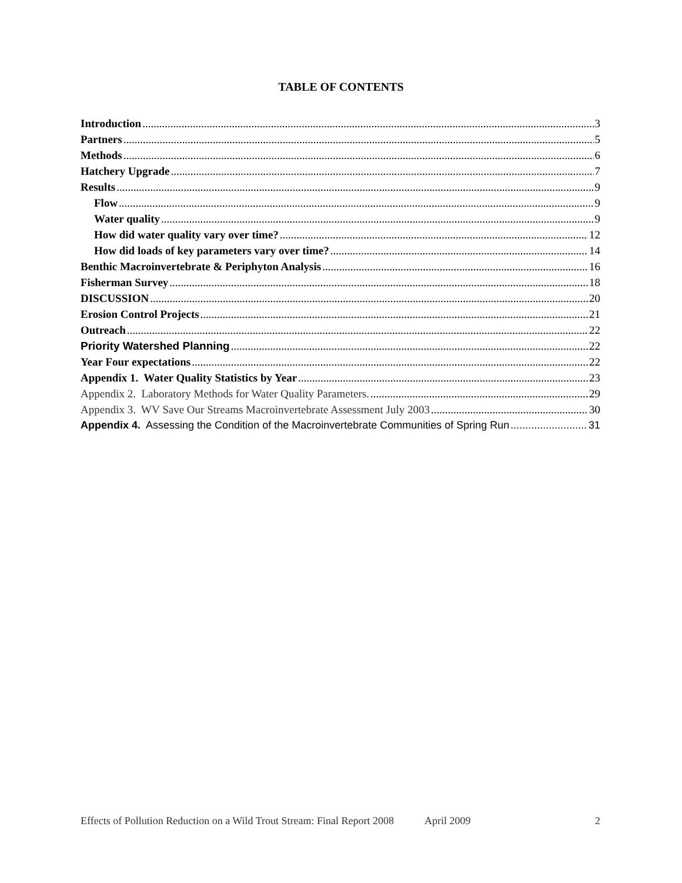TABLE OF CONTENTS
Introduction 3
Partners 5
Methods 6
Hatchery Upgrade 7
Results 9
Flow 9
Water quality 9
How did water quality vary over time? 12
How did loads of key parameters vary over time? 14
Benthic Macroinvertebrate & Periphyton Analysis 16
Fisherman Survey 18
DISCUSSION 20
Erosion Control Projects 21
Outreach 22
Priority Watershed Planning 22
Year Four expectations 22
Appendix 1. Water Quality Statistics by Year 23
Appendix 2. Laboratory Methods for Water Quality Parameters. 29
Appendix 3. WV Save Our Streams Macroinvertebrate Assessment July 2003 30
Appendix 4. Assessing the Condition of the Macroinvertebrate Communities of Spring Run 31
Effects of Pollution Reduction on a Wild Trout Stream: Final Report 2008 April 2009 2